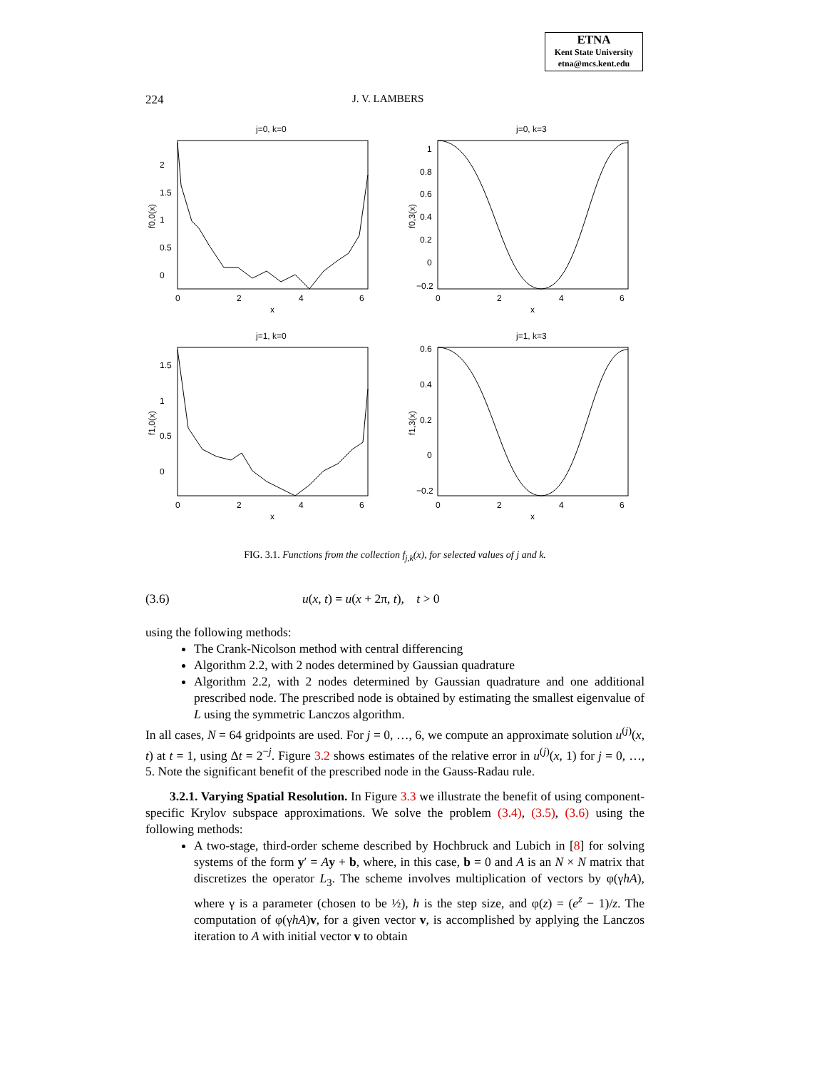ETNA
Kent State University
etna@mcs.kent.edu
224 J. V. LAMBERS
j=0, k=0
0
2
4
6
x
0
0.5
1
1.5
2
f0,0(x)
j=0, k=3
0
2
4
6
x
−0.2
0
0.2
0.4
0.6
0.8
1
f0,3(x)
j=1, k=0
0
2
4
6
x
0
0.5
1
1.5
f1,0(x)
j=1, k=3
0
2
4
6
x
−0.2
0
0.2
0.4
0.6
f1,3(x)
FIG. 3.1. Functions from the collection f<sub>j,k</sub>(x), for selected values of j and k.
(3.6) u(x, t) = u(x + 2π, t), t > 0
using the following methods:
The Crank-Nicolson method with central differencing
Algorithm 2.2, with 2 nodes determined by Gaussian quadrature
Algorithm 2.2, with 2 nodes determined by Gaussian quadrature and one additional prescribed node. The prescribed node is obtained by estimating the smallest eigenvalue of L using the symmetric Lanczos algorithm.
In all cases, N = 64 gridpoints are used. For j = 0, …, 6, we compute an approximate solution u<sup>(j)</sup>(x, t) at t = 1, using Δt = 2<sup>−j</sup>. Figure 3.2 shows estimates of the relative error in u<sup>(j)</sup>(x, 1) for j = 0, …, 5. Note the significant benefit of the prescribed node in the Gauss-Radau rule.
3.2.1. Varying Spatial Resolution. In Figure 3.3 we illustrate the benefit of using component-specific Krylov subspace approximations. We solve the problem (3.4), (3.5), (3.6) using the following methods:
A two-stage, third-order scheme described by Hochbruck and Lubich in [8] for solving systems of the form y′ = Ay + b, where, in this case, b = 0 and A is an N × N matrix that discretizes the operator L<sub>3</sub>. The scheme involves multiplication of vectors by φ(γhA), where γ is a parameter (chosen to be ½), h is the step size, and φ(z) = (e<sup>z</sup> − 1)/z. The computation of φ(γhA)v, for a given vector v, is accomplished by applying the Lanczos iteration to A with initial vector v to obtain